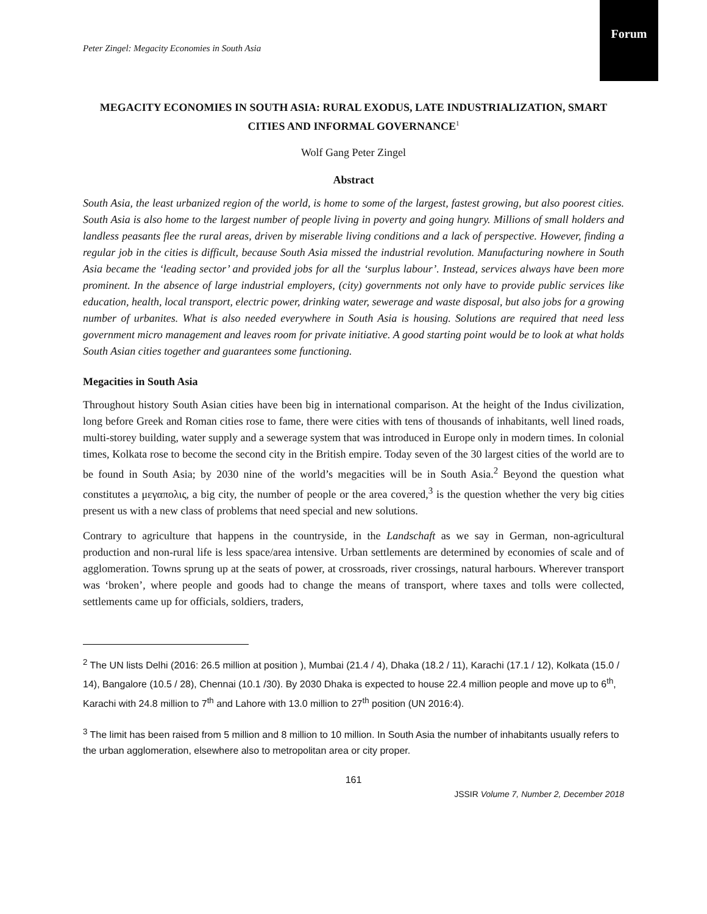Forum
Peter Zingel: Megacity Economies in South Asia
MEGACITY ECONOMIES IN SOUTH ASIA: RURAL EXODUS, LATE INDUSTRIALIZATION, SMART CITIES AND INFORMAL GOVERNANCE<sup>1</sup>
Wolf Gang Peter Zingel
Abstract
South Asia, the least urbanized region of the world, is home to some of the largest, fastest growing, but also poorest cities. South Asia is also home to the largest number of people living in poverty and going hungry. Millions of small holders and landless peasants flee the rural areas, driven by miserable living conditions and a lack of perspective. However, finding a regular job in the cities is difficult, because South Asia missed the industrial revolution. Manufacturing nowhere in South Asia became the ‘leading sector’ and provided jobs for all the ‘surplus labour’. Instead, services always have been more prominent. In the absence of large industrial employers, (city) governments not only have to provide public services like education, health, local transport, electric power, drinking water, sewerage and waste disposal, but also jobs for a growing number of urbanites. What is also needed everywhere in South Asia is housing. Solutions are required that need less government micro management and leaves room for private initiative. A good starting point would be to look at what holds South Asian cities together and guarantees some functioning.
Megacities in South Asia
Throughout history South Asian cities have been big in international comparison. At the height of the Indus civilization, long before Greek and Roman cities rose to fame, there were cities with tens of thousands of inhabitants, well lined roads, multi-storey building, water supply and a sewerage system that was introduced in Europe only in modern times. In colonial times, Kolkata rose to become the second city in the British empire. Today seven of the 30 largest cities of the world are to be found in South Asia; by 2030 nine of the world’s megacities will be in South Asia.<sup>2</sup> Beyond the question what constitutes a μεγαπολις, a big city, the number of people or the area covered,<sup>3</sup> is the question whether the very big cities present us with a new class of problems that need special and new solutions.
Contrary to agriculture that happens in the countryside, in the Landschaft as we say in German, non-agricultural production and non-rural life is less space/area intensive. Urban settlements are determined by economies of scale and of agglomeration. Towns sprung up at the seats of power, at crossroads, river crossings, natural harbours. Wherever transport was ‘broken’, where people and goods had to change the means of transport, where taxes and tolls were collected, settlements came up for officials, soldiers, traders,
<sup>2</sup> The UN lists Delhi (2016: 26.5 million at position ), Mumbai (21.4 / 4), Dhaka (18.2 / 11), Karachi (17.1 / 12), Kolkata (15.0 / 14), Bangalore (10.5 / 28), Chennai (10.1 /30). By 2030 Dhaka is expected to house 22.4 million people and move up to 6<sup>th</sup>, Karachi with 24.8 million to 7<sup>th</sup> and Lahore with 13.0 million to 27<sup>th</sup> position (UN 2016:4).
<sup>3</sup> The limit has been raised from 5 million and 8 million to 10 million. In South Asia the number of inhabitants usually refers to the urban agglomeration, elsewhere also to metropolitan area or city proper.
161
JSSIR Volume 7, Number 2, December 2018